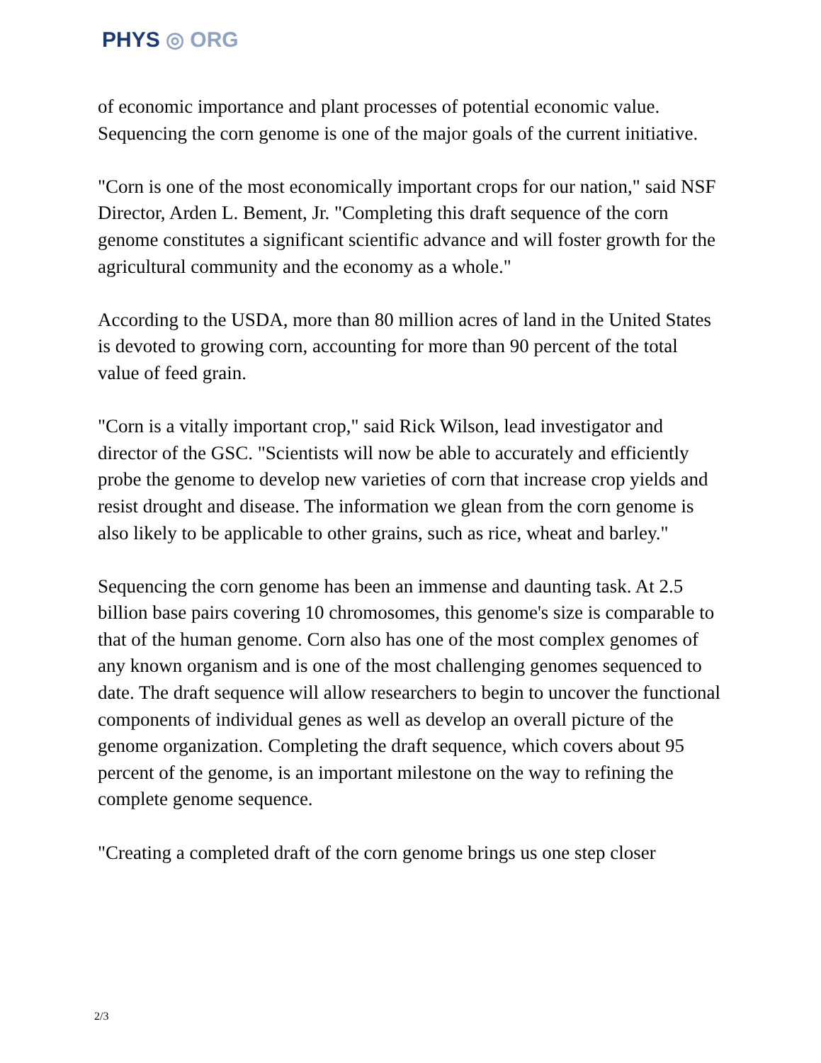PHYS ◎ ORG
of economic importance and plant processes of potential economic value. Sequencing the corn genome is one of the major goals of the current initiative.
"Corn is one of the most economically important crops for our nation," said NSF Director, Arden L. Bement, Jr. "Completing this draft sequence of the corn genome constitutes a significant scientific advance and will foster growth for the agricultural community and the economy as a whole."
According to the USDA, more than 80 million acres of land in the United States is devoted to growing corn, accounting for more than 90 percent of the total value of feed grain.
"Corn is a vitally important crop," said Rick Wilson, lead investigator and director of the GSC. "Scientists will now be able to accurately and efficiently probe the genome to develop new varieties of corn that increase crop yields and resist drought and disease. The information we glean from the corn genome is also likely to be applicable to other grains, such as rice, wheat and barley."
Sequencing the corn genome has been an immense and daunting task. At 2.5 billion base pairs covering 10 chromosomes, this genome's size is comparable to that of the human genome. Corn also has one of the most complex genomes of any known organism and is one of the most challenging genomes sequenced to date. The draft sequence will allow researchers to begin to uncover the functional components of individual genes as well as develop an overall picture of the genome organization. Completing the draft sequence, which covers about 95 percent of the genome, is an important milestone on the way to refining the complete genome sequence.
"Creating a completed draft of the corn genome brings us one step closer
2/3